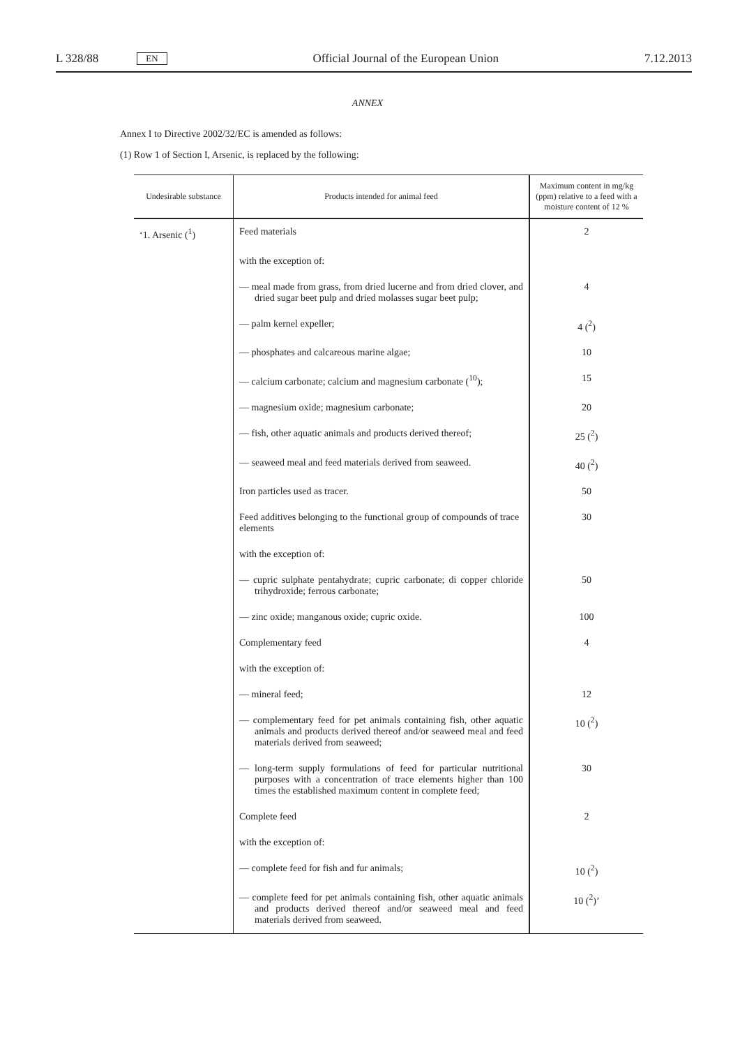L 328/88 EN Official Journal of the European Union 7.12.2013
ANNEX
Annex I to Directive 2002/32/EC is amended as follows:
(1) Row 1 of Section I, Arsenic, is replaced by the following:
| Undesirable substance | Products intended for animal feed | Maximum content in mg/kg (ppm) relative to a feed with a moisture content of 12 % |
| --- | --- | --- |
| ‘1. Arsenic (<sup>1</sup>) | Feed materials | 2 |
| | with the exception of: | |
| | — meal made from grass, from dried lucerne and from dried clover, and dried sugar beet pulp and dried molasses sugar beet pulp; | 4 |
| | — palm kernel expeller; | 4 (<sup>2</sup>) |
| | — phosphates and calcareous marine algae; | 10 |
| | — calcium carbonate; calcium and magnesium carbonate (<sup>10</sup>); | 15 |
| | — magnesium oxide; magnesium carbonate; | 20 |
| | — fish, other aquatic animals and products derived thereof; | 25 (<sup>2</sup>) |
| | — seaweed meal and feed materials derived from seaweed. | 40 (<sup>2</sup>) |
| | Iron particles used as tracer. | 50 |
| | Feed additives belonging to the functional group of compounds of trace elements | 30 |
| | with the exception of: | |
| | — cupric sulphate pentahydrate; cupric carbonate; di copper chloride trihydroxide; ferrous carbonate; | 50 |
| | — zinc oxide; manganous oxide; cupric oxide. | 100 |
| | Complementary feed | 4 |
| | with the exception of: | |
| | — mineral feed; | 12 |
| | — complementary feed for pet animals containing fish, other aquatic animals and products derived thereof and/or seaweed meal and feed materials derived from seaweed; | 10 (<sup>2</sup>) |
| | — long-term supply formulations of feed for particular nutritional purposes with a concentration of trace elements higher than 100 times the established maximum content in complete feed; | 30 |
| | Complete feed | 2 |
| | with the exception of: | |
| | — complete feed for fish and fur animals; | 10 (<sup>2</sup>) |
| | — complete feed for pet animals containing fish, other aquatic animals and products derived thereof and/or seaweed meal and feed materials derived from seaweed. | 10 (<sup>2</sup>)’ |